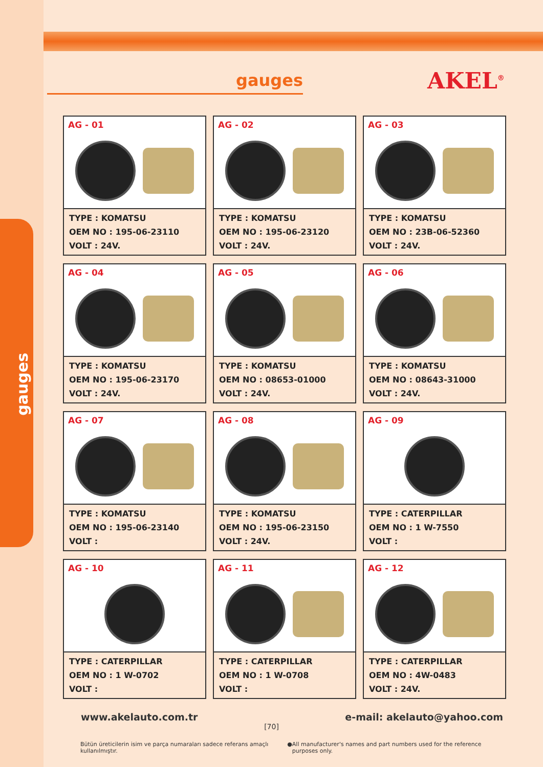gauges
gauges AKEL<sup>®</sup>
AG - 01
TYPE : KOMATSU
OEM NO : 195-06-23110
VOLT : 24V.
AG - 02
TYPE : KOMATSU
OEM NO : 195-06-23120
VOLT : 24V.
AG - 03
TYPE : KOMATSU
OEM NO : 23B-06-52360
VOLT : 24V.
AG - 04
TYPE : KOMATSU
OEM NO : 195-06-23170
VOLT : 24V.
AG - 05
TYPE : KOMATSU
OEM NO : 08653-01000
VOLT : 24V.
AG - 06
TYPE : KOMATSU
OEM NO : 08643-31000
VOLT : 24V.
AG - 07
TYPE : KOMATSU
OEM NO : 195-06-23140
VOLT :
AG - 08
TYPE : KOMATSU
OEM NO : 195-06-23150
VOLT : 24V.
AG - 09
TYPE : CATERPILLAR
OEM NO : 1 W-7550
VOLT :
AG - 10
TYPE : CATERPILLAR
OEM NO : 1 W-0702
VOLT :
AG - 11
TYPE : CATERPILLAR
OEM NO : 1 W-0708
VOLT :
AG - 12
TYPE : CATERPILLAR
OEM NO : 4W-0483
VOLT : 24V.
www.akelauto.com.tr e-mail: akelauto@yahoo.com
[70]
Bütün üreticilerin isim ve parça numaraları sadece referans amaçlı kullanılmıştır. ● All manufacturer's names and part numbers used for the reference purposes only.